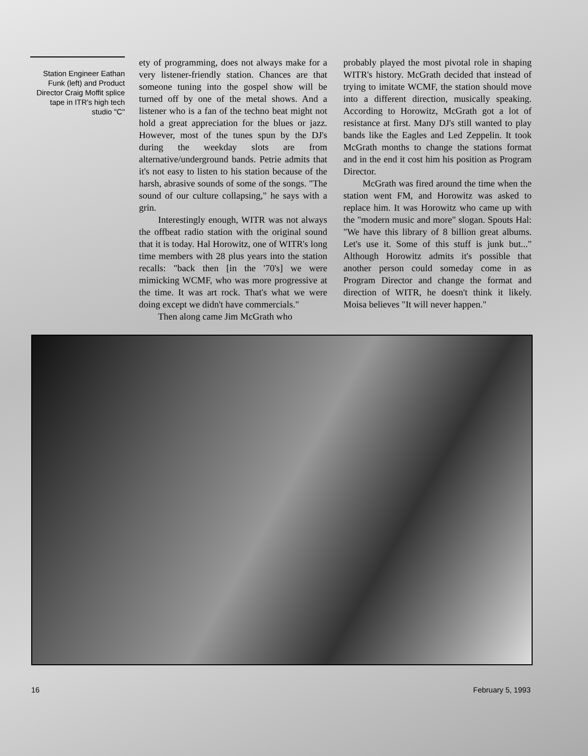Station Engineer Eathan Funk (left) and Product Director Craig Moffit splice tape in ITR's high tech studio "C"
ety of programming, does not always make for a very listener-friendly station. Chances are that someone tuning into the gospel show will be turned off by one of the metal shows. And a listener who is a fan of the techno beat might not hold a great appreciation for the blues or jazz. However, most of the tunes spun by the DJ's during the weekday slots are from alternative/underground bands. Petrie admits that it's not easy to listen to his station because of the harsh, abrasive sounds of some of the songs. "The sound of our culture collapsing," he says with a grin.
Interestingly enough, WITR was not always the offbeat radio station with the original sound that it is today. Hal Horowitz, one of WITR's long time members with 28 plus years into the station recalls: "back then [in the '70's] we were mimicking WCMF, who was more progressive at the time. It was art rock. That's what we were doing except we didn't have commercials."
Then along came Jim McGrath who
probably played the most pivotal role in shaping WITR's history. McGrath decided that instead of trying to imitate WCMF, the station should move into a different direction, musically speaking. According to Horowitz, McGrath got a lot of resistance at first. Many DJ's still wanted to play bands like the Eagles and Led Zeppelin. It took McGrath months to change the stations format and in the end it cost him his position as Program Director.
McGrath was fired around the time when the station went FM, and Horowitz was asked to replace him. It was Horowitz who came up with the "modern music and more" slogan. Spouts Hal: "We have this library of 8 billion great albums. Let's use it. Some of this stuff is junk but..." Although Horowitz admits it's possible that another person could someday come in as Program Director and change the format and direction of WITR, he doesn't think it likely. Moisa believes "It will never happen."
16 February 5, 1993